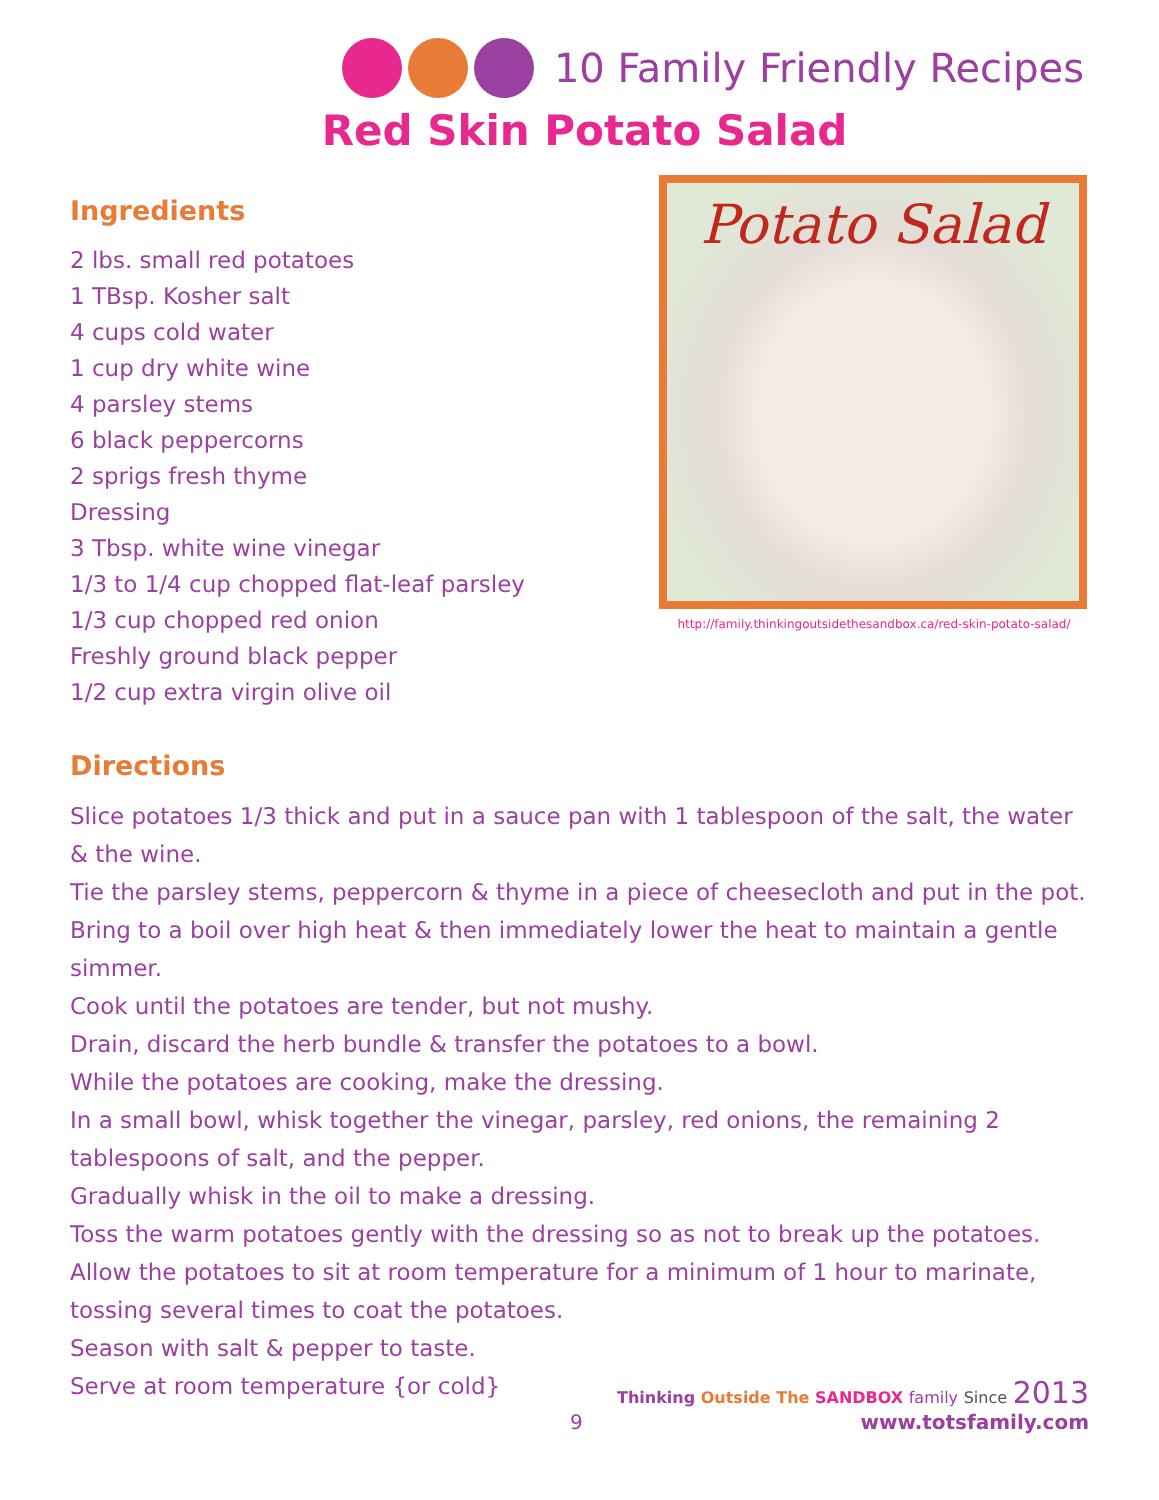10 Family Friendly Recipes
Red Skin Potato Salad
Ingredients
2 lbs. small red potatoes
1 TBsp. Kosher salt
4 cups cold water
1 cup dry white wine
4 parsley stems
6 black peppercorns
2 sprigs fresh thyme
Dressing
3 Tbsp. white wine vinegar
1/3 to 1/4 cup chopped flat-leaf parsley
1/3 cup chopped red onion
Freshly ground black pepper
1/2 cup extra virgin olive oil
Potato Salad
http://family.thinkingoutsidethesandbox.ca/red-skin-potato-salad/
Directions
Slice potatoes 1/3 thick and put in a sauce pan with 1 tablespoon of the salt, the water & the wine.
Tie the parsley stems, peppercorn & thyme in a piece of cheesecloth and put in the pot.
Bring to a boil over high heat & then immediately lower the heat to maintain a gentle simmer.
Cook until the potatoes are tender, but not mushy.
Drain, discard the herb bundle & transfer the potatoes to a bowl.
While the potatoes are cooking, make the dressing.
In a small bowl, whisk together the vinegar, parsley, red onions, the remaining 2 tablespoons of salt, and the pepper.
Gradually whisk in the oil to make a dressing.
Toss the warm potatoes gently with the dressing so as not to break up the potatoes.
Allow the potatoes to sit at room temperature for a minimum of 1 hour to marinate, tossing several times to coat the potatoes.
Season with salt & pepper to taste.
Serve at room temperature {or cold}
9
Thinking Outside The SANDBOX family Since 2013
www.totsfamily.com